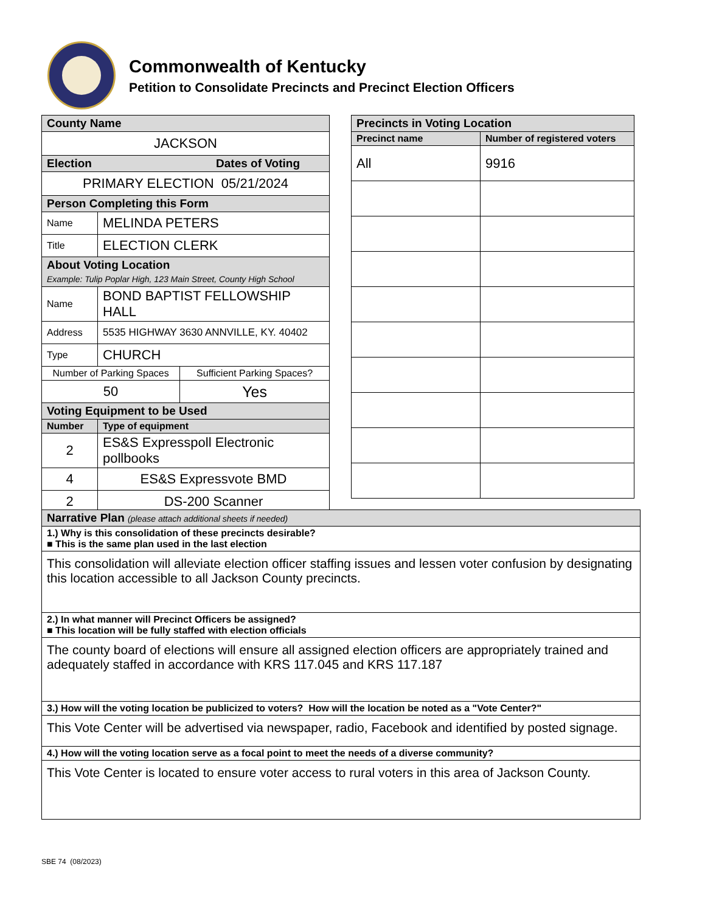Commonwealth of Kentucky
Petition to Consolidate Precincts and Precinct Election Officers
| County Name | | |
| JACKSON | | |
| Election Dates of Voting | | |
| PRIMARY ELECTION 05/21/2024 | | |
| Person Completing this Form | | |
| Name | MELINDA PETERS | |
| Title | ELECTION CLERK | |
| About Voting Location Example: Tulip Poplar High, 123 Main Street, County High School | | |
| Name | BOND BAPTIST FELLOWSHIP HALL | |
| Address | 5535 HIGHWAY 3630 ANNVILLE, KY. 40402 | |
| Type | CHURCH | |
| Number of Parking Spaces | | Sufficient Parking Spaces? |
| 50 | | Yes |
| Voting Equipment to be Used | | |
| Number | Type of equipment | |
| 2 | ES&S Expresspoll Electronic pollbooks | |
| 4 | ES&S Expressvote BMD | |
| 2 | DS-200 Scanner | |
| Precincts in Voting Location | |
| Precinct name | Number of registered voters |
| All | 9916 |
| Narrative Plan (please attach additional sheets if needed) |
| 1.) Why is this consolidation of these precincts desirable? ■ This is the same plan used in the last election |
| This consolidation will alleviate election officer staffing issues and lessen voter confusion by designating this location accessible to all Jackson County precincts. |
| 2.) In what manner will Precinct Officers be assigned? ■ This location will be fully staffed with election officials |
| The county board of elections will ensure all assigned election officers are appropriately trained and adequately staffed in accordance with KRS 117.045 and KRS 117.187 |
| 3.) How will the voting location be publicized to voters? How will the location be noted as a "Vote Center?" |
| This Vote Center will be advertised via newspaper, radio, Facebook and identified by posted signage. |
| 4.) How will the voting location serve as a focal point to meet the needs of a diverse community? |
| This Vote Center is located to ensure voter access to rural voters in this area of Jackson County. |
SBE 74 (08/2023)